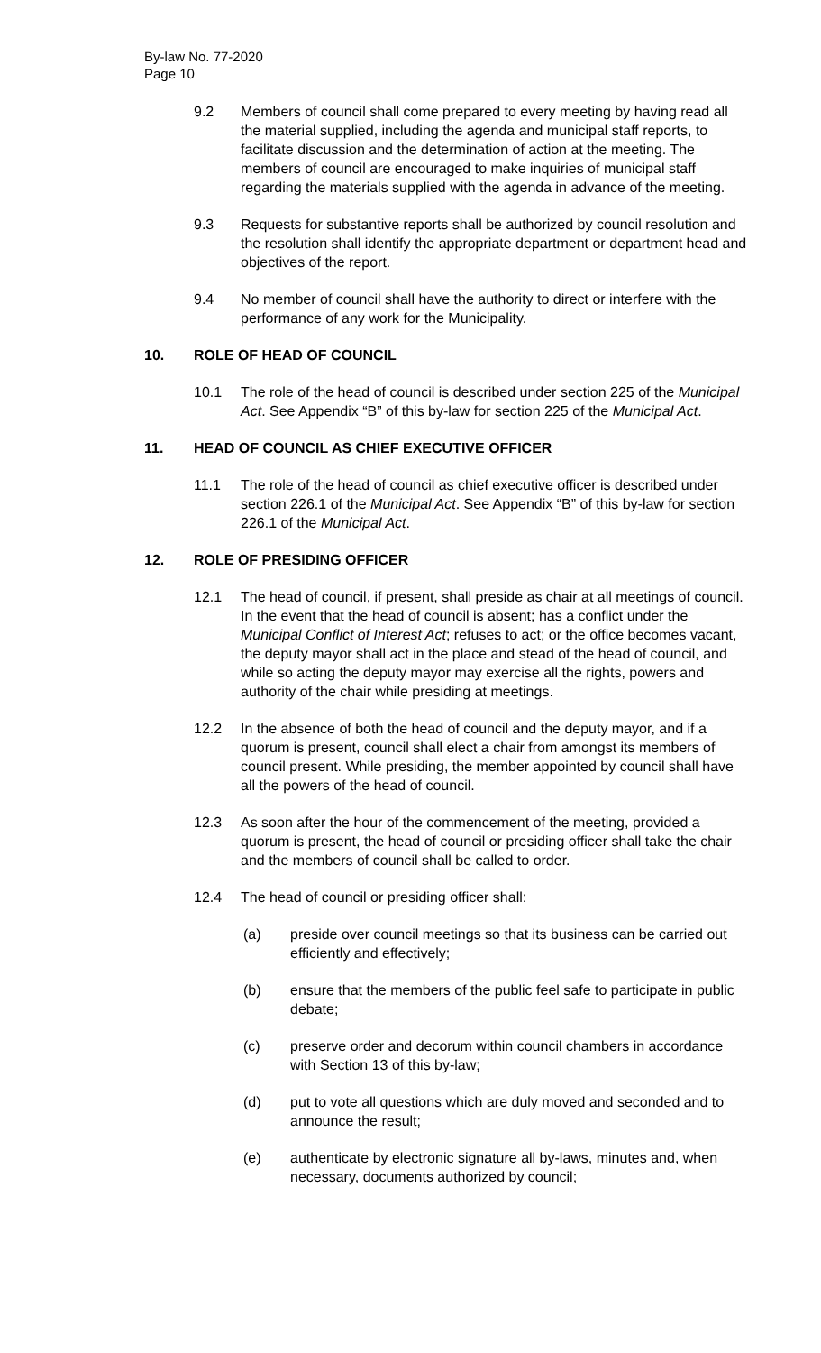By-law No. 77-2020
Page 10
9.2 Members of council shall come prepared to every meeting by having read all the material supplied, including the agenda and municipal staff reports, to facilitate discussion and the determination of action at the meeting. The members of council are encouraged to make inquiries of municipal staff regarding the materials supplied with the agenda in advance of the meeting.
9.3 Requests for substantive reports shall be authorized by council resolution and the resolution shall identify the appropriate department or department head and objectives of the report.
9.4 No member of council shall have the authority to direct or interfere with the performance of any work for the Municipality.
10. ROLE OF HEAD OF COUNCIL
10.1 The role of the head of council is described under section 225 of the Municipal Act. See Appendix “B” of this by-law for section 225 of the Municipal Act.
11. HEAD OF COUNCIL AS CHIEF EXECUTIVE OFFICER
11.1 The role of the head of council as chief executive officer is described under section 226.1 of the Municipal Act. See Appendix “B” of this by-law for section 226.1 of the Municipal Act.
12. ROLE OF PRESIDING OFFICER
12.1 The head of council, if present, shall preside as chair at all meetings of council. In the event that the head of council is absent; has a conflict under the Municipal Conflict of Interest Act; refuses to act; or the office becomes vacant, the deputy mayor shall act in the place and stead of the head of council, and while so acting the deputy mayor may exercise all the rights, powers and authority of the chair while presiding at meetings.
12.2 In the absence of both the head of council and the deputy mayor, and if a quorum is present, council shall elect a chair from amongst its members of council present. While presiding, the member appointed by council shall have all the powers of the head of council.
12.3 As soon after the hour of the commencement of the meeting, provided a quorum is present, the head of council or presiding officer shall take the chair and the members of council shall be called to order.
12.4 The head of council or presiding officer shall:
(a) preside over council meetings so that its business can be carried out efficiently and effectively;
(b) ensure that the members of the public feel safe to participate in public debate;
(c) preserve order and decorum within council chambers in accordance with Section 13 of this by-law;
(d) put to vote all questions which are duly moved and seconded and to announce the result;
(e) authenticate by electronic signature all by-laws, minutes and, when necessary, documents authorized by council;